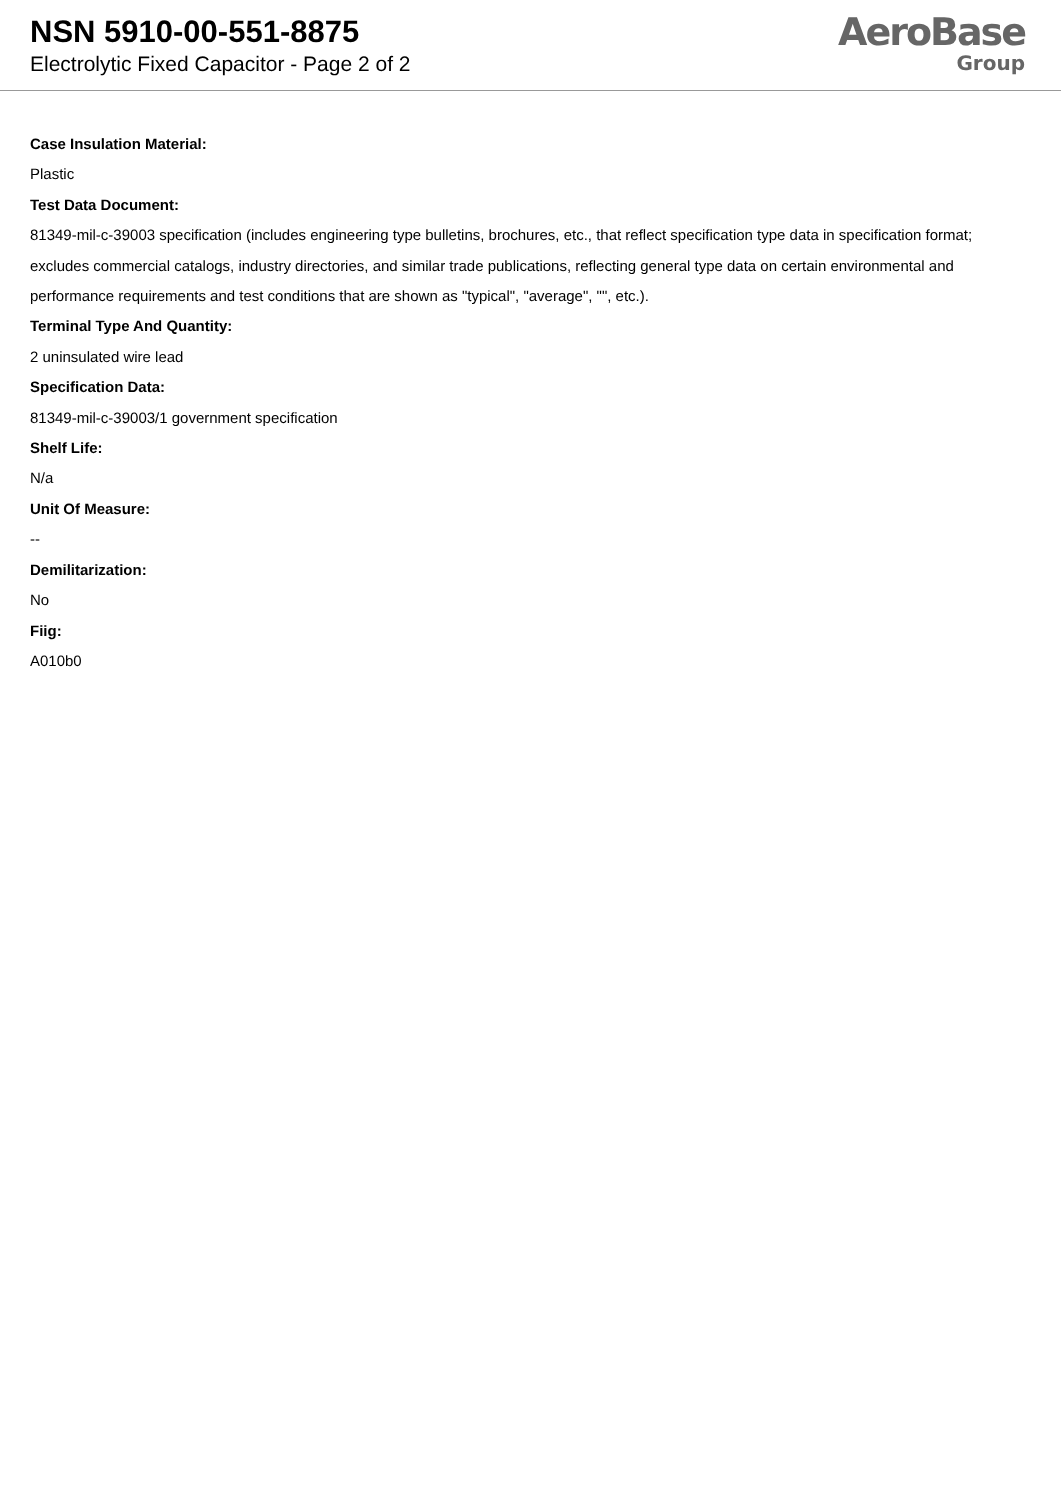NSN 5910-00-551-8875
Electrolytic Fixed Capacitor - Page 2 of 2
AeroBase
Group
Case Insulation Material:
Plastic
Test Data Document:
81349-mil-c-39003 specification (includes engineering type bulletins, brochures, etc., that reflect specification type data in specification format; excludes commercial catalogs, industry directories, and similar trade publications, reflecting general type data on certain environmental and performance requirements and test conditions that are shown as "typical", "average", "", etc.).
Terminal Type And Quantity:
2 uninsulated wire lead
Specification Data:
81349-mil-c-39003/1 government specification
Shelf Life:
N/a
Unit Of Measure:
--
Demilitarization:
No
Fiig:
A010b0